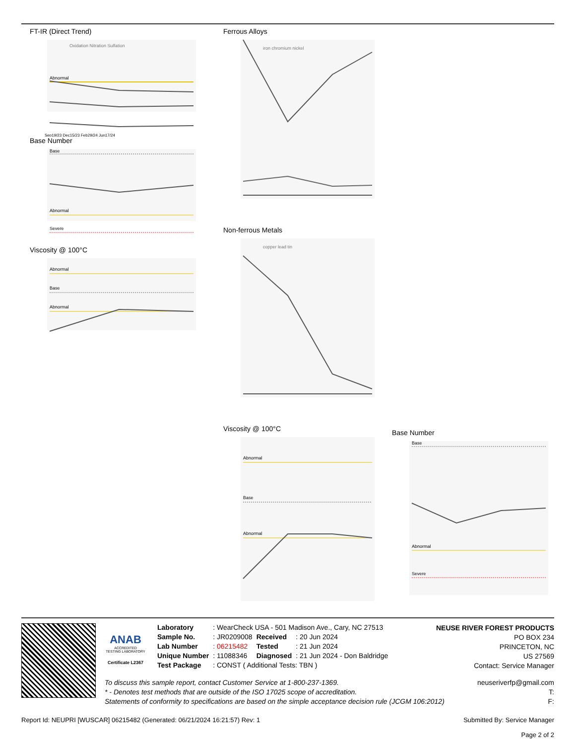FT-IR (Direct Trend)
Oxidation Nitration Sulfation
Abnormal
Sep19/23 Dec15/23 Feb29/24 Jun17/24
Base Number
Base
Abnormal
Severe
Viscosity @ 100°C
Abnormal
Base
Abnormal
Ferrous Alloys
iron chromium nickel
Non-ferrous Metals
copper lead tin
Viscosity @ 100°C
Abnormal
Base
Abnormal
Base Number
Base
Abnormal
Severe
ANAB
ACCREDITED
TESTING LABORATORY
Certificate L2367
| Laboratory | : WearCheck USA - 501 Madison Ave., Cary, NC 27513 | | |
| Sample No. | : JR0209008 | Received | : 20 Jun 2024 |
| Lab Number | : 06215482 | Tested | : 21 Jun 2024 |
| Unique Number | : 11088346 | Diagnosed | : 21 Jun 2024 - Don Baldridge |
| Test Package | : CONST ( Additional Tests: TBN ) | | |
NEUSE RIVER FOREST PRODUCTS
PO BOX 234
PRINCETON, NC
US 27569
Contact: Service Manager
To discuss this sample report, contact Customer Service at 1-800-237-1369. neuseriverfp@gmail.com
* - Denotes test methods that are outside of the ISO 17025 scope of accreditation. T:
Statements of conformity to specifications are based on the simple acceptance decision rule (JCGM 106:2012) F:
Report Id: NEUPRI [WUSCAR] 06215482 (Generated: 06/21/2024 16:21:57) Rev: 1 Submitted By: Service Manager
Page 2 of 2